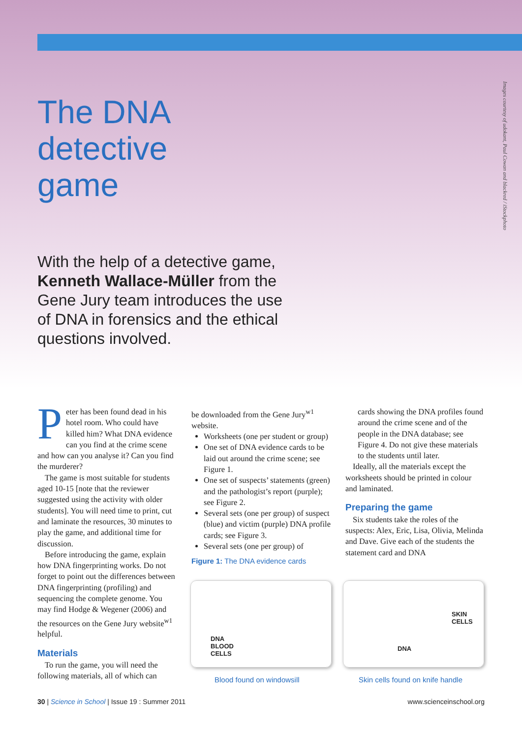Images courtesy of udokant, Paul Cowan and blackred / iStockphoto
The DNA
detective
game
With the help of a detective game, Kenneth Wallace-Müller from the Gene Jury team introduces the use of DNA in forensics and the ethical questions involved.
Peter has been found dead in his hotel room. Who could have killed him? What DNA evidence can you find at the crime scene and how can you analyse it? Can you find the murderer?
The game is most suitable for students aged 10-15 [note that the reviewer suggested using the activity with older students]. You will need time to print, cut and laminate the resources, 30 minutes to play the game, and additional time for discussion.
Before introducing the game, explain how DNA fingerprinting works. Do not forget to point out the differences between DNA fingerprinting (profiling) and sequencing the complete genome. You may find Hodge & Wegener (2006) and the resources on the Gene Jury website<sup>w1</sup> helpful.
Materials
To run the game, you will need the following materials, all of which can
be downloaded from the Gene Jury<sup>w1</sup> website.
Worksheets (one per student or group)
One set of DNA evidence cards to be laid out around the crime scene; see Figure 1.
One set of suspects’ statements (green) and the pathologist’s report (purple); see Figure 2.
Several sets (one per group) of suspect (blue) and victim (purple) DNA profile cards; see Figure 3.
Several sets (one per group) of
Figure 1: The DNA evidence cards
cards showing the DNA profiles found around the crime scene and of the people in the DNA database; see Figure 4. Do not give these materials to the students until later.
Ideally, all the materials except the worksheets should be printed in colour and laminated.
Preparing the game
Six students take the roles of the suspects: Alex, Eric, Lisa, Olivia, Melinda and Dave. Give each of the students the statement card and DNA
DNA
BLOOD
CELLS
SKIN
CELLS
DNA
Blood found on windowsill
Skin cells found on knife handle
30 | Science in School | Issue 19 : Summer 2011 www.scienceinschool.org